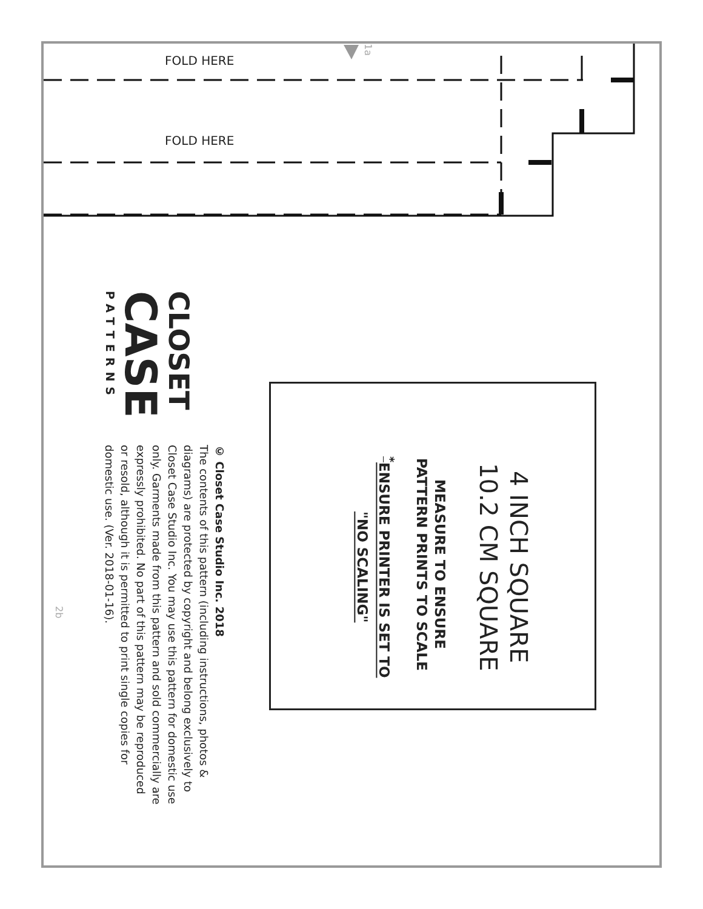1a
FOLD HERE
FOLD HERE
4 INCH SQUARE
10.2 CM SQUARE
MEASURE TO ENSURE
PATTERN PRINTS TO SCALE
<sup>*</sup> ENSURE PRINTER IS SET TO
"NO SCALING"
CLOSET
CASE
PATTERNS
© Closet Case Studio Inc. 2018
The contents of this pattern (including instructions, photos & diagrams) are protected by copyright and belong exclusively to Closet Case Studio Inc. You may use this pattern for domestic use only. Garments made from this pattern and sold commercially are expressly prohibited. No part of this pattern may be reproduced or resold, although it is permitted to print single copies for domestic use. (Ver. 2018-01-16).
2b